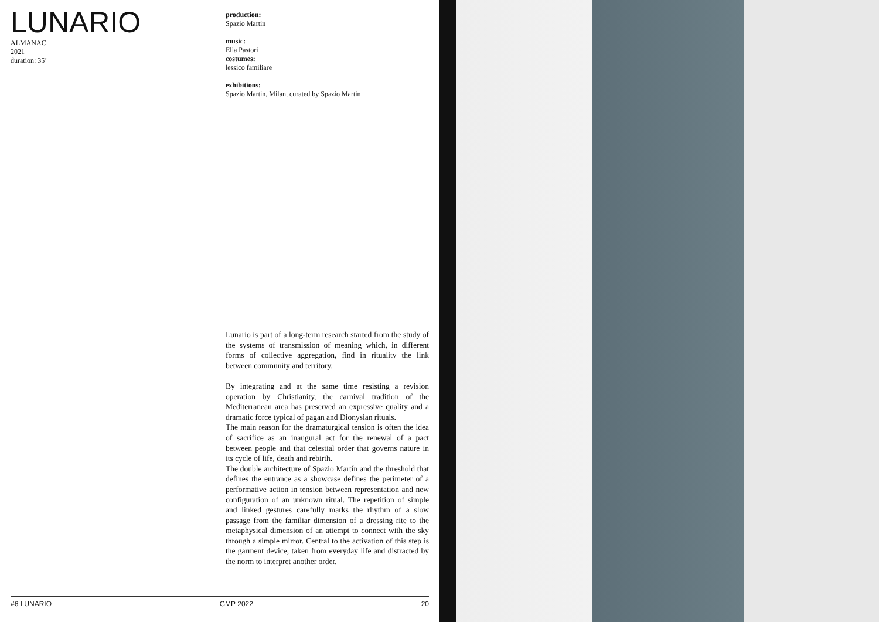LUNARIO
ALMANAC
2021
duration: 35’
production:
Spazio Martin
music:
Elia Pastori
costumes:
lessico familiare
exhibitions:
Spazio Martin, Milan, curated by Spazio Martin
Lunario is part of a long-term research started from the study of the systems of transmission of meaning which, in different forms of collective aggregation, find in rituality the link between community and territory.
By integrating and at the same time resisting a revision operation by Christianity, the carnival tradition of the Mediterranean area has preserved an expressive quality and a dramatic force typical of pagan and Dionysian rituals.
The main reason for the dramaturgical tension is often the idea of sacrifice as an inaugural act for the renewal of a pact between people and that celestial order that governs nature in its cycle of life, death and rebirth.
The double architecture of Spazio Martín and the threshold that defines the entrance as a showcase defines the perimeter of a performative action in tension between representation and new configuration of an unknown ritual. The repetition of simple and linked gestures carefully marks the rhythm of a slow passage from the familiar dimension of a dressing rite to the metaphysical dimension of an attempt to connect with the sky through a simple mirror. Central to the activation of this step is the garment device, taken from everyday life and distracted by the norm to interpret another order.
#6 LUNARIO GMP 2022 20